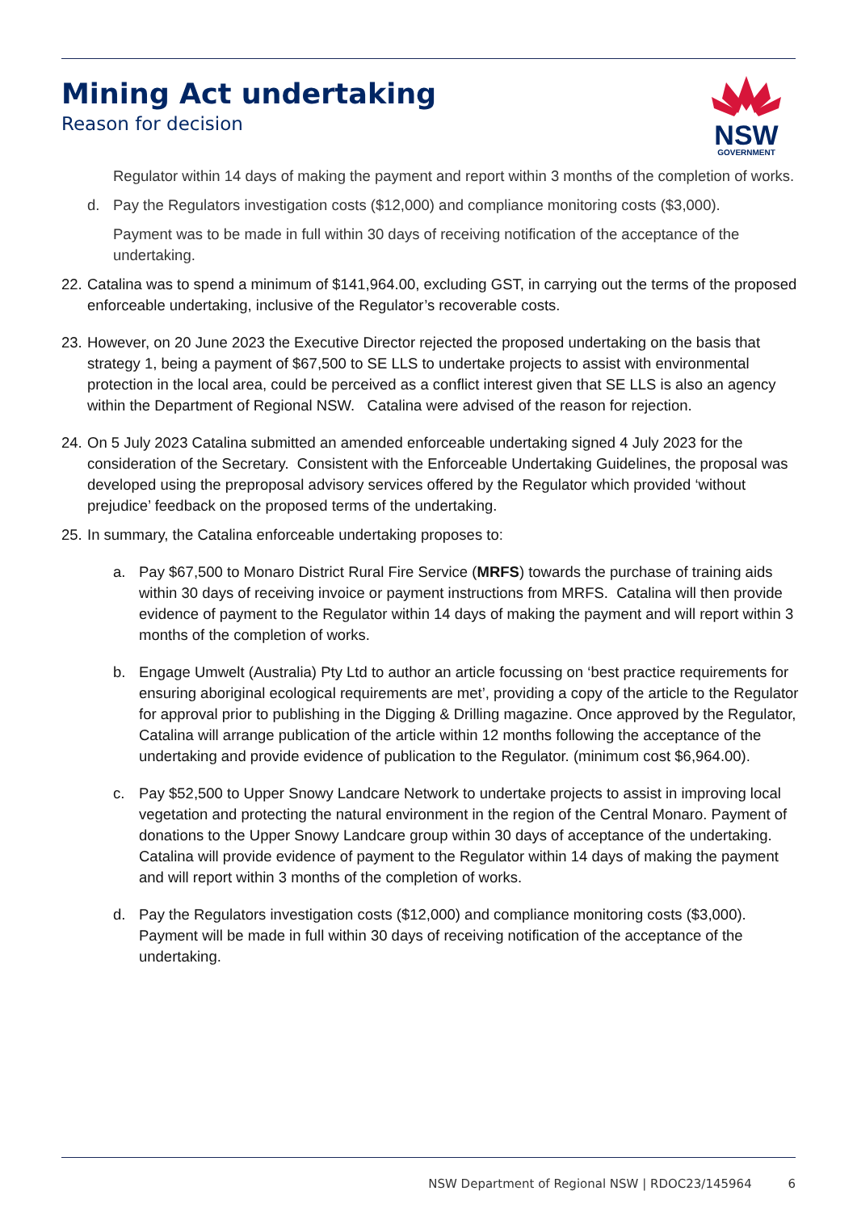Mining Act undertaking
Reason for decision
NSW
GOVERNMENT
Regulator within 14 days of making the payment and report within 3 months of the completion of works.
d. Pay the Regulators investigation costs ($12,000) and compliance monitoring costs ($3,000).
Payment was to be made in full within 30 days of receiving notification of the acceptance of the undertaking.
22. Catalina was to spend a minimum of $141,964.00, excluding GST, in carrying out the terms of the proposed enforceable undertaking, inclusive of the Regulator’s recoverable costs.
23. However, on 20 June 2023 the Executive Director rejected the proposed undertaking on the basis that strategy 1, being a payment of $67,500 to SE LLS to undertake projects to assist with environmental protection in the local area, could be perceived as a conflict interest given that SE LLS is also an agency within the Department of Regional NSW. Catalina were advised of the reason for rejection.
24. On 5 July 2023 Catalina submitted an amended enforceable undertaking signed 4 July 2023 for the consideration of the Secretary. Consistent with the Enforceable Undertaking Guidelines, the proposal was developed using the preproposal advisory services offered by the Regulator which provided ‘without prejudice’ feedback on the proposed terms of the undertaking.
25. In summary, the Catalina enforceable undertaking proposes to:
a. Pay $67,500 to Monaro District Rural Fire Service (MRFS) towards the purchase of training aids within 30 days of receiving invoice or payment instructions from MRFS. Catalina will then provide evidence of payment to the Regulator within 14 days of making the payment and will report within 3 months of the completion of works.
b. Engage Umwelt (Australia) Pty Ltd to author an article focussing on ‘best practice requirements for ensuring aboriginal ecological requirements are met’, providing a copy of the article to the Regulator for approval prior to publishing in the Digging & Drilling magazine. Once approved by the Regulator, Catalina will arrange publication of the article within 12 months following the acceptance of the undertaking and provide evidence of publication to the Regulator. (minimum cost $6,964.00).
c. Pay $52,500 to Upper Snowy Landcare Network to undertake projects to assist in improving local vegetation and protecting the natural environment in the region of the Central Monaro. Payment of donations to the Upper Snowy Landcare group within 30 days of acceptance of the undertaking. Catalina will provide evidence of payment to the Regulator within 14 days of making the payment and will report within 3 months of the completion of works.
d. Pay the Regulators investigation costs ($12,000) and compliance monitoring costs ($3,000). Payment will be made in full within 30 days of receiving notification of the acceptance of the undertaking.
NSW Department of Regional NSW | RDOC23/145964 6